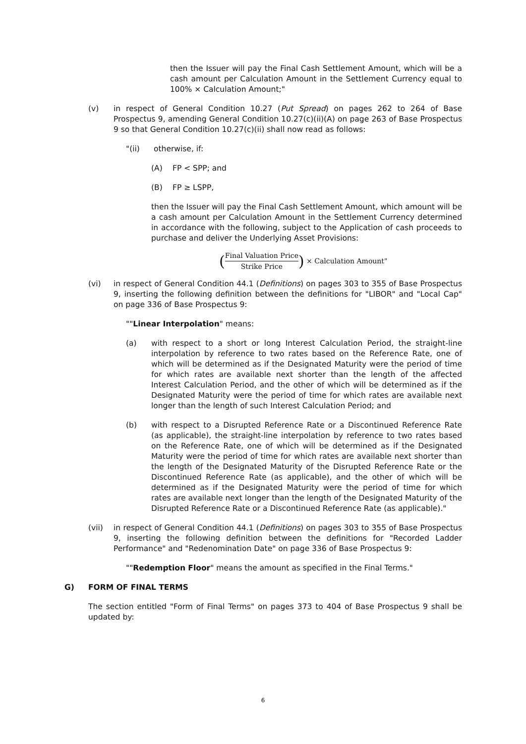then the Issuer will pay the Final Cash Settlement Amount, which will be a cash amount per Calculation Amount in the Settlement Currency equal to 100% × Calculation Amount;"
(v) in respect of General Condition 10.27 (Put Spread) on pages 262 to 264 of Base Prospectus 9, amending General Condition 10.27(c)(ii)(A) on page 263 of Base Prospectus 9 so that General Condition 10.27(c)(ii) shall now read as follows:
"(ii) otherwise, if:
(A) FP < SPP; and
(B) FP ≥ LSPP,
then the Issuer will pay the Final Cash Settlement Amount, which amount will be a cash amount per Calculation Amount in the Settlement Currency determined in accordance with the following, subject to the Application of cash proceeds to purchase and deliver the Underlying Asset Provisions:
(Final Valuation Price Strike Price) × Calculation Amount"
(vi) in respect of General Condition 44.1 (Definitions) on pages 303 to 355 of Base Prospectus 9, inserting the following definition between the definitions for "LIBOR" and "Local Cap" on page 336 of Base Prospectus 9:
""Linear Interpolation" means:
(a) with respect to a short or long Interest Calculation Period, the straight-line interpolation by reference to two rates based on the Reference Rate, one of which will be determined as if the Designated Maturity were the period of time for which rates are available next shorter than the length of the affected Interest Calculation Period, and the other of which will be determined as if the Designated Maturity were the period of time for which rates are available next longer than the length of such Interest Calculation Period; and
(b) with respect to a Disrupted Reference Rate or a Discontinued Reference Rate (as applicable), the straight-line interpolation by reference to two rates based on the Reference Rate, one of which will be determined as if the Designated Maturity were the period of time for which rates are available next shorter than the length of the Designated Maturity of the Disrupted Reference Rate or the Discontinued Reference Rate (as applicable), and the other of which will be determined as if the Designated Maturity were the period of time for which rates are available next longer than the length of the Designated Maturity of the Disrupted Reference Rate or a Discontinued Reference Rate (as applicable)."
(vii) in respect of General Condition 44.1 (Definitions) on pages 303 to 355 of Base Prospectus 9, inserting the following definition between the definitions for "Recorded Ladder Performance" and "Redenomination Date" on page 336 of Base Prospectus 9:
""Redemption Floor" means the amount as specified in the Final Terms."
G) FORM OF FINAL TERMS
The section entitled "Form of Final Terms" on pages 373 to 404 of Base Prospectus 9 shall be updated by:
6